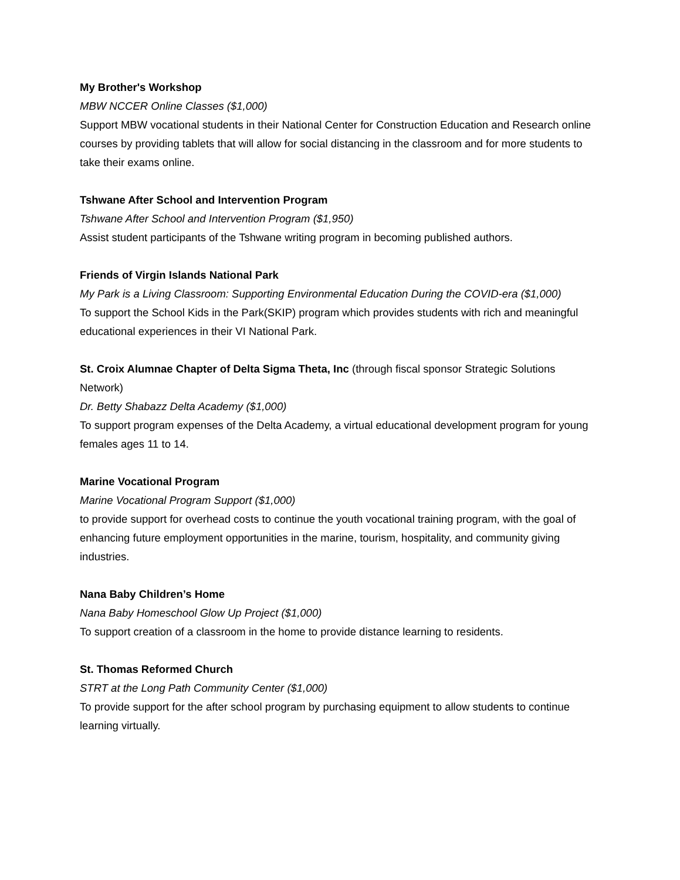My Brother's Workshop
MBW NCCER Online Classes ($1,000)
Support MBW vocational students in their National Center for Construction Education and Research online courses by providing tablets that will allow for social distancing in the classroom and for more students to take their exams online.
Tshwane After School and Intervention Program
Tshwane After School and Intervention Program ($1,950)
Assist student participants of the Tshwane writing program in becoming published authors.
Friends of Virgin Islands National Park
My Park is a Living Classroom: Supporting Environmental Education During the COVID-era ($1,000)
To support the School Kids in the Park(SKIP) program which provides students with rich and meaningful educational experiences in their VI National Park.
St. Croix Alumnae Chapter of Delta Sigma Theta, Inc (through fiscal sponsor Strategic Solutions Network)
Dr. Betty Shabazz Delta Academy ($1,000)
To support program expenses of the Delta Academy, a virtual educational development program for young females ages 11 to 14.
Marine Vocational Program
Marine Vocational Program Support ($1,000)
to provide support for overhead costs to continue the youth vocational training program, with the goal of enhancing future employment opportunities in the marine, tourism, hospitality, and community giving industries.
Nana Baby Children’s Home
Nana Baby Homeschool Glow Up Project ($1,000)
To support creation of a classroom in the home to provide distance learning to residents.
St. Thomas Reformed Church
STRT at the Long Path Community Center ($1,000)
To provide support for the after school program by purchasing equipment to allow students to continue learning virtually.